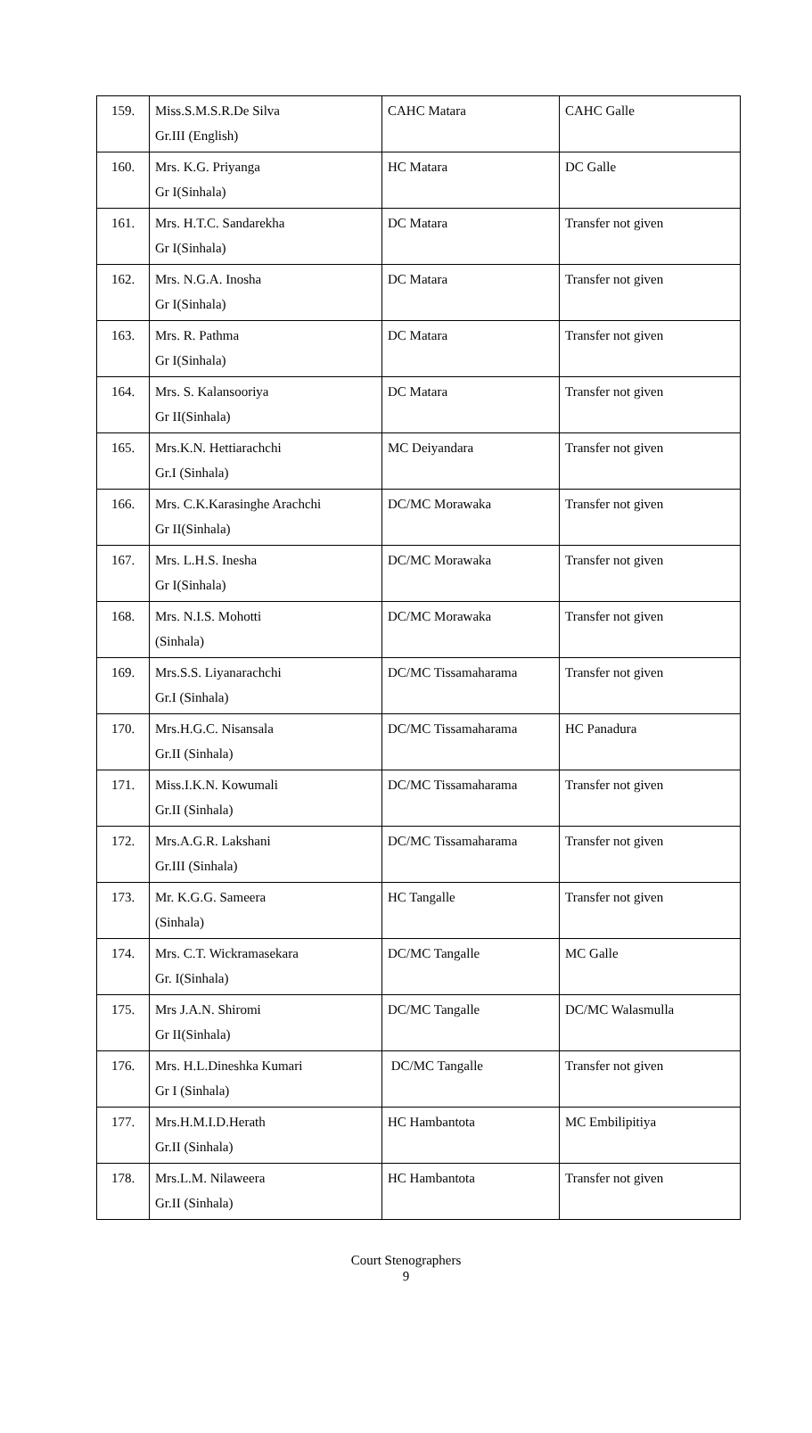| 159. | Miss.S.M.S.R.De Silva Gr.III (English) | CAHC Matara | CAHC Galle |
| 160. | Mrs. K.G. Priyanga Gr I(Sinhala) | HC Matara | DC Galle |
| 161. | Mrs. H.T.C. Sandarekha Gr I(Sinhala) | DC Matara | Transfer not given |
| 162. | Mrs. N.G.A. Inosha Gr I(Sinhala) | DC Matara | Transfer not given |
| 163. | Mrs. R. Pathma Gr I(Sinhala) | DC Matara | Transfer not given |
| 164. | Mrs. S. Kalansooriya Gr II(Sinhala) | DC Matara | Transfer not given |
| 165. | Mrs.K.N. Hettiarachchi Gr.I (Sinhala) | MC Deiyandara | Transfer not given |
| 166. | Mrs. C.K.Karasinghe Arachchi Gr II(Sinhala) | DC/MC Morawaka | Transfer not given |
| 167. | Mrs. L.H.S. Inesha Gr I(Sinhala) | DC/MC Morawaka | Transfer not given |
| 168. | Mrs. N.I.S. Mohotti (Sinhala) | DC/MC Morawaka | Transfer not given |
| 169. | Mrs.S.S. Liyanarachchi Gr.I (Sinhala) | DC/MC Tissamaharama | Transfer not given |
| 170. | Mrs.H.G.C. Nisansala Gr.II (Sinhala) | DC/MC Tissamaharama | HC Panadura |
| 171. | Miss.I.K.N. Kowumali Gr.II (Sinhala) | DC/MC Tissamaharama | Transfer not given |
| 172. | Mrs.A.G.R. Lakshani Gr.III (Sinhala) | DC/MC Tissamaharama | Transfer not given |
| 173. | Mr. K.G.G. Sameera (Sinhala) | HC Tangalle | Transfer not given |
| 174. | Mrs. C.T. Wickramasekara Gr. I(Sinhala) | DC/MC Tangalle | MC Galle |
| 175. | Mrs J.A.N. Shiromi Gr II(Sinhala) | DC/MC Tangalle | DC/MC Walasmulla |
| 176. | Mrs. H.L.Dineshka Kumari Gr I (Sinhala) | DC/MC Tangalle | Transfer not given |
| 177. | Mrs.H.M.I.D.Herath Gr.II (Sinhala) | HC Hambantota | MC Embilipitiya |
| 178. | Mrs.L.M. Nilaweera Gr.II (Sinhala) | HC Hambantota | Transfer not given |
Court Stenographers
9